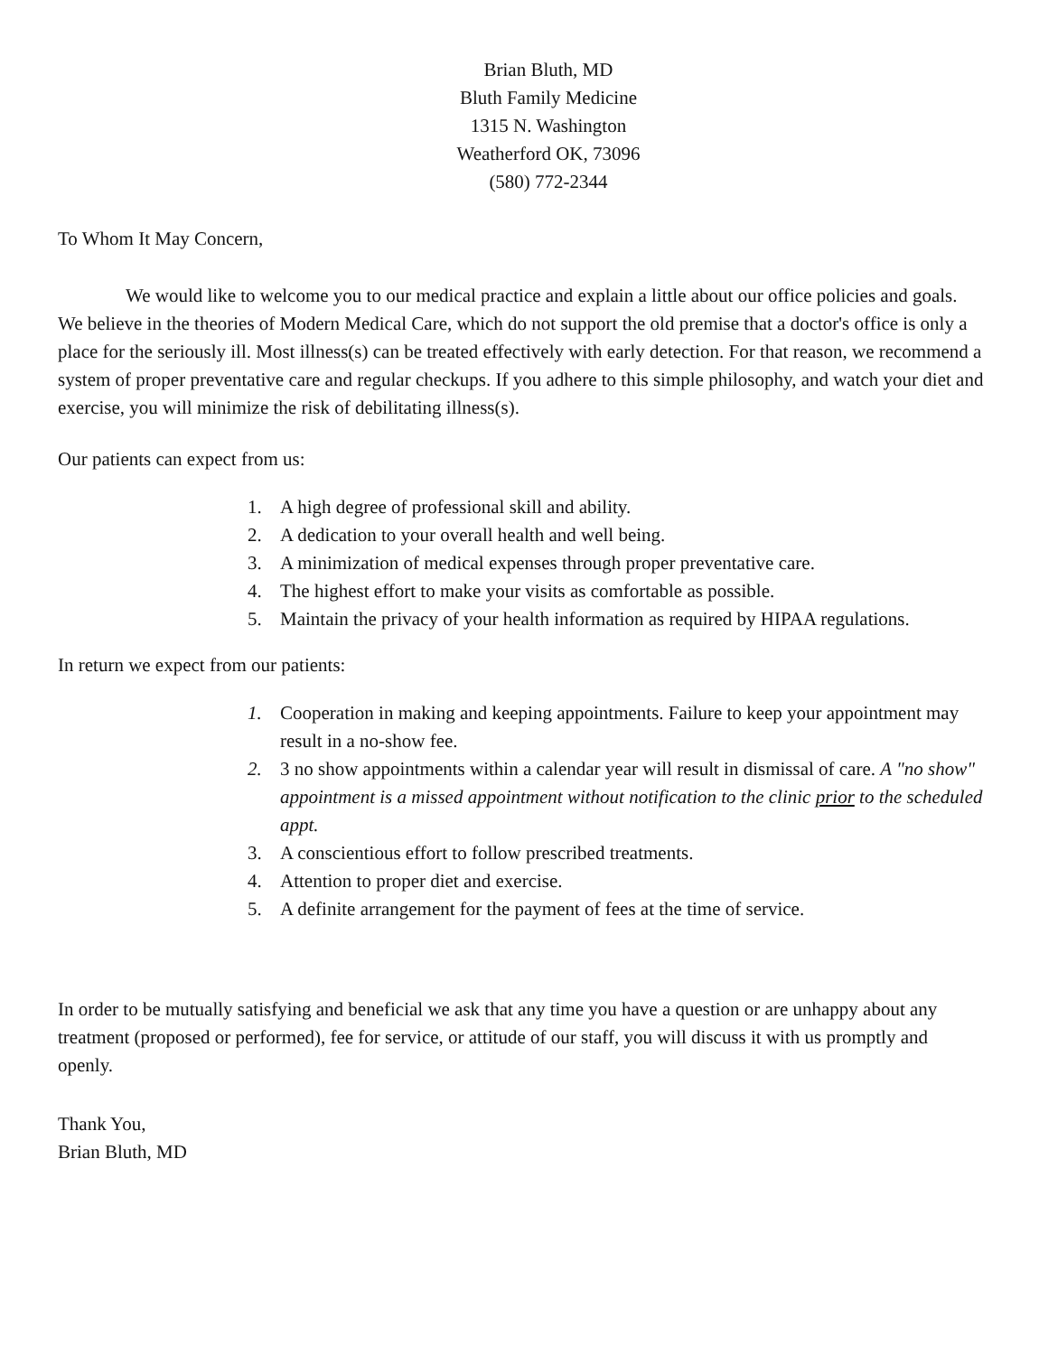Brian Bluth, MD
Bluth Family Medicine
1315 N. Washington
Weatherford OK, 73096
(580) 772-2344
To Whom It May Concern,
We would like to welcome you to our medical practice and explain a little about our office policies and goals. We believe in the theories of Modern Medical Care, which do not support the old premise that a doctor's office is only a place for the seriously ill. Most illness(s) can be treated effectively with early detection. For that reason, we recommend a system of proper preventative care and regular checkups. If you adhere to this simple philosophy, and watch your diet and exercise, you will minimize the risk of debilitating illness(s).
Our patients can expect from us:
1. A high degree of professional skill and ability.
2. A dedication to your overall health and well being.
3. A minimization of medical expenses through proper preventative care.
4. The highest effort to make your visits as comfortable as possible.
5. Maintain the privacy of your health information as required by HIPAA regulations.
In return we expect from our patients:
1. Cooperation in making and keeping appointments. Failure to keep your appointment may result in a no-show fee.
2. 3 no show appointments within a calendar year will result in dismissal of care. A "no show" appointment is a missed appointment without notification to the clinic prior to the scheduled appt.
3. A conscientious effort to follow prescribed treatments.
4. Attention to proper diet and exercise.
5. A definite arrangement for the payment of fees at the time of service.
In order to be mutually satisfying and beneficial we ask that any time you have a question or are unhappy about any treatment (proposed or performed), fee for service, or attitude of our staff, you will discuss it with us promptly and openly.
Thank You,
Brian Bluth, MD